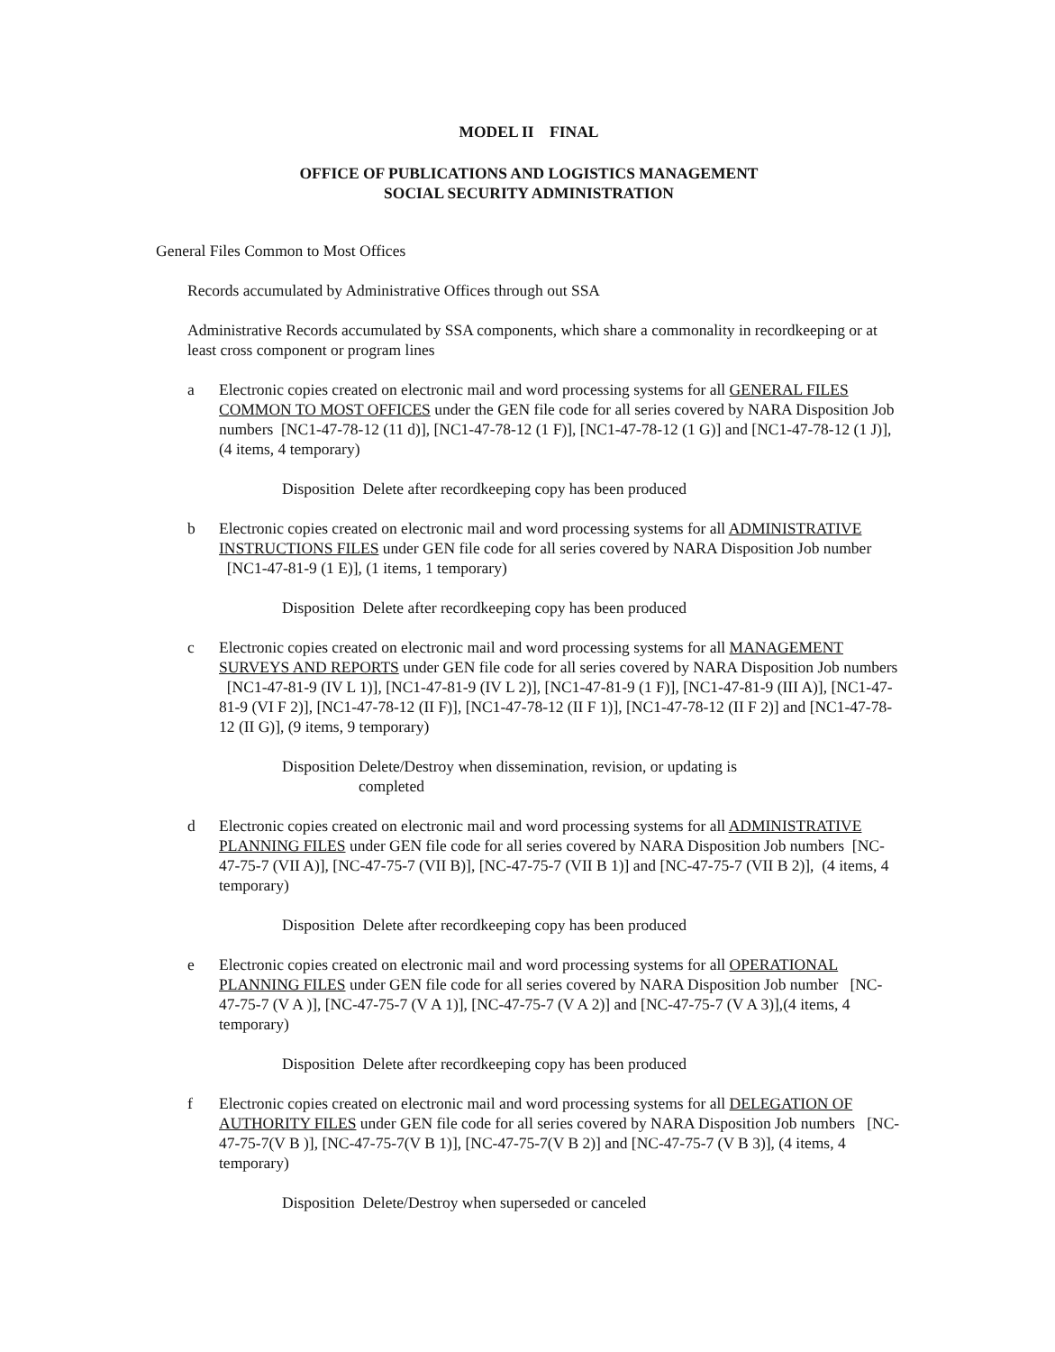MODEL II FINAL
OFFICE OF PUBLICATIONS AND LOGISTICS MANAGEMENT
SOCIAL SECURITY ADMINISTRATION
General Files Common to Most Offices
Records accumulated by Administrative Offices through out SSA
Administrative Records accumulated by SSA components, which share a commonality in recordkeeping or at least cross component or program lines
a Electronic copies created on electronic mail and word processing systems for all GENERAL FILES COMMON TO MOST OFFICES under the GEN file code for all series covered by NARA Disposition Job numbers [NC1-47-78-12 (11 d)], [NC1-47-78-12 (1 F)], [NC1-47-78-12 (1 G)] and [NC1-47-78-12 (1 J)], (4 items, 4 temporary)
Disposition Delete after recordkeeping copy has been produced
b Electronic copies created on electronic mail and word processing systems for all ADMINISTRATIVE INSTRUCTIONS FILES under GEN file code for all series covered by NARA Disposition Job number [NC1-47-81-9 (1 E)], (1 items, 1 temporary)
Disposition Delete after recordkeeping copy has been produced
c Electronic copies created on electronic mail and word processing systems for all MANAGEMENT SURVEYS AND REPORTS under GEN file code for all series covered by NARA Disposition Job numbers [NC1-47-81-9 (IV L 1)], [NC1-47-81-9 (IV L 2)], [NC1-47-81-9 (1 F)], [NC1-47-81-9 (III A)], [NC1-47-81-9 (VI F 2)], [NC1-47-78-12 (II F)], [NC1-47-78-12 (II F 1)], [NC1-47-78-12 (II F 2)] and [NC1-47-78-12 (II G)], (9 items, 9 temporary)
Disposition Delete/Destroy when dissemination, revision, or updating is
completed
d Electronic copies created on electronic mail and word processing systems for all ADMINISTRATIVE PLANNING FILES under GEN file code for all series covered by NARA Disposition Job numbers [NC-47-75-7 (VII A)], [NC-47-75-7 (VII B)], [NC-47-75-7 (VII B 1)] and [NC-47-75-7 (VII B 2)], (4 items, 4 temporary)
Disposition Delete after recordkeeping copy has been produced
e Electronic copies created on electronic mail and word processing systems for all OPERATIONAL PLANNING FILES under GEN file code for all series covered by NARA Disposition Job number [NC-47-75-7 (V A )], [NC-47-75-7 (V A 1)], [NC-47-75-7 (V A 2)] and [NC-47-75-7 (V A 3)],(4 items, 4 temporary)
Disposition Delete after recordkeeping copy has been produced
f Electronic copies created on electronic mail and word processing systems for all DELEGATION OF AUTHORITY FILES under GEN file code for all series covered by NARA Disposition Job numbers [NC-47-75-7(V B )], [NC-47-75-7(V B 1)], [NC-47-75-7(V B 2)] and [NC-47-75-7 (V B 3)], (4 items, 4 temporary)
Disposition Delete/Destroy when superseded or canceled